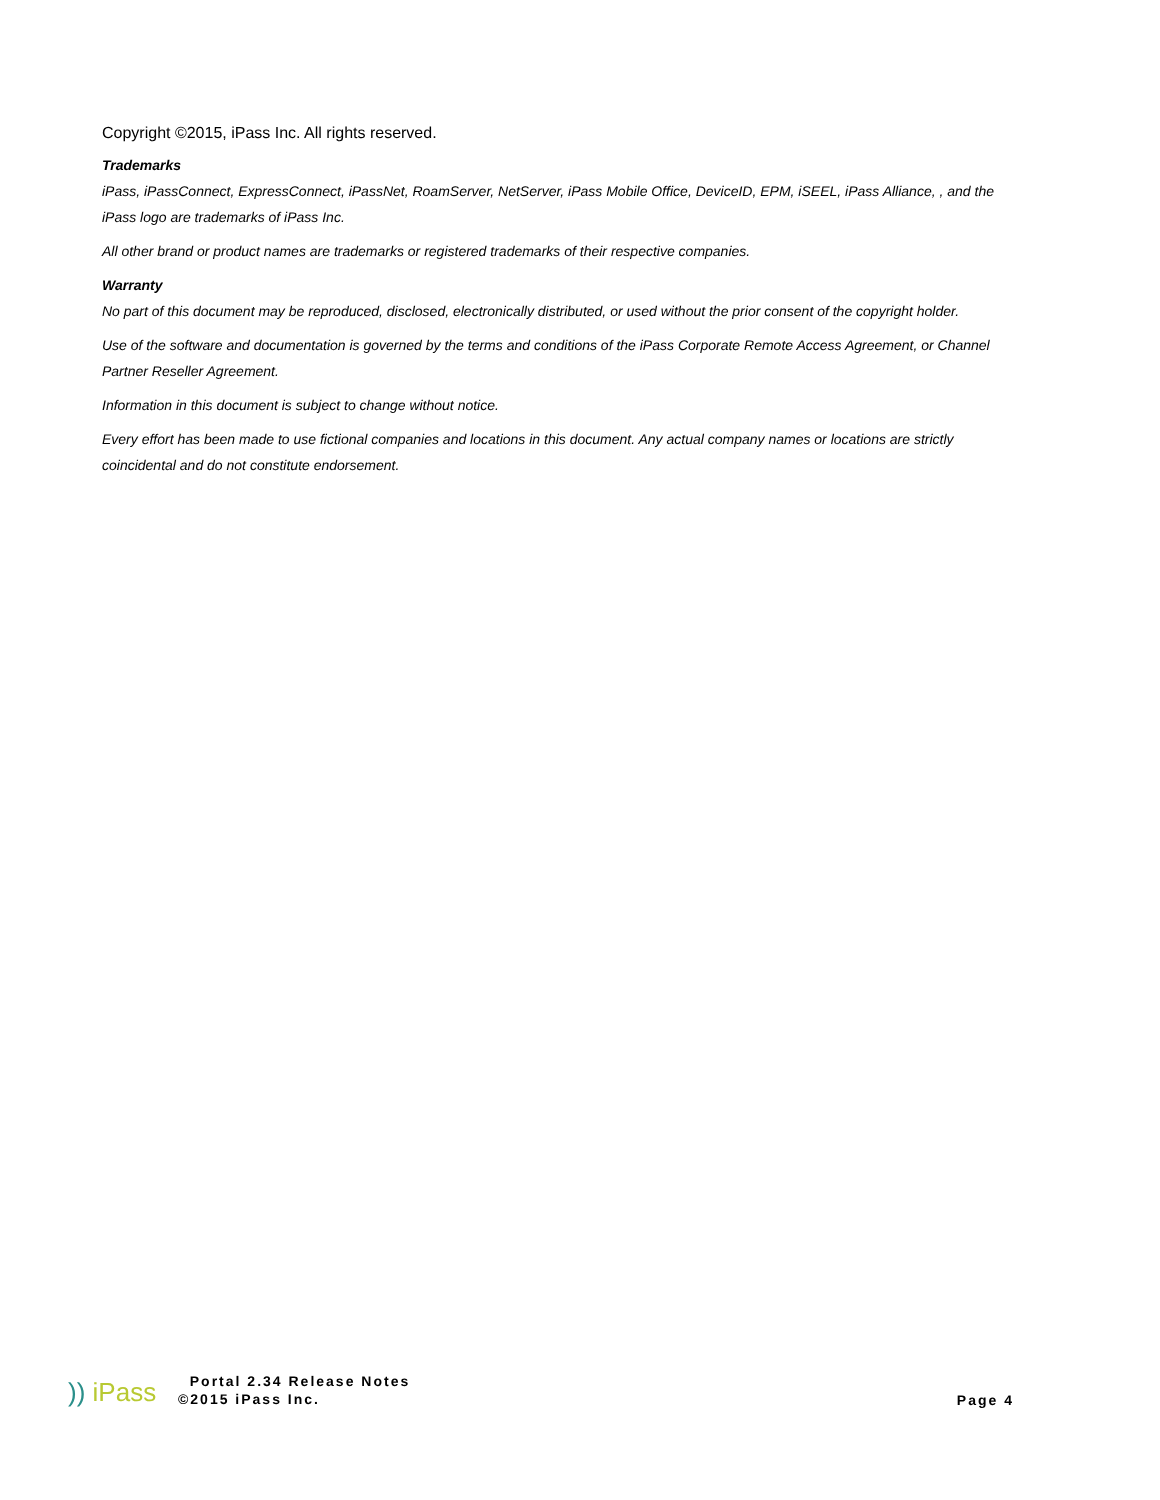Copyright ©2015, iPass Inc. All rights reserved.
Trademarks
iPass, iPassConnect, ExpressConnect, iPassNet, RoamServer, NetServer, iPass Mobile Office, DeviceID, EPM, iSEEL, iPass Alliance, , and the iPass logo are trademarks of iPass Inc.
All other brand or product names are trademarks or registered trademarks of their respective companies.
Warranty
No part of this document may be reproduced, disclosed, electronically distributed, or used without the prior consent of the copyright holder.
Use of the software and documentation is governed by the terms and conditions of the iPass Corporate Remote Access Agreement, or Channel Partner Reseller Agreement.
Information in this document is subject to change without notice.
Every effort has been made to use fictional companies and locations in this document. Any actual company names or locations are strictly coincidental and do not constitute endorsement.
)) iPass
Portal 2.34 Release Notes
©2015 iPass Inc.
Page 4